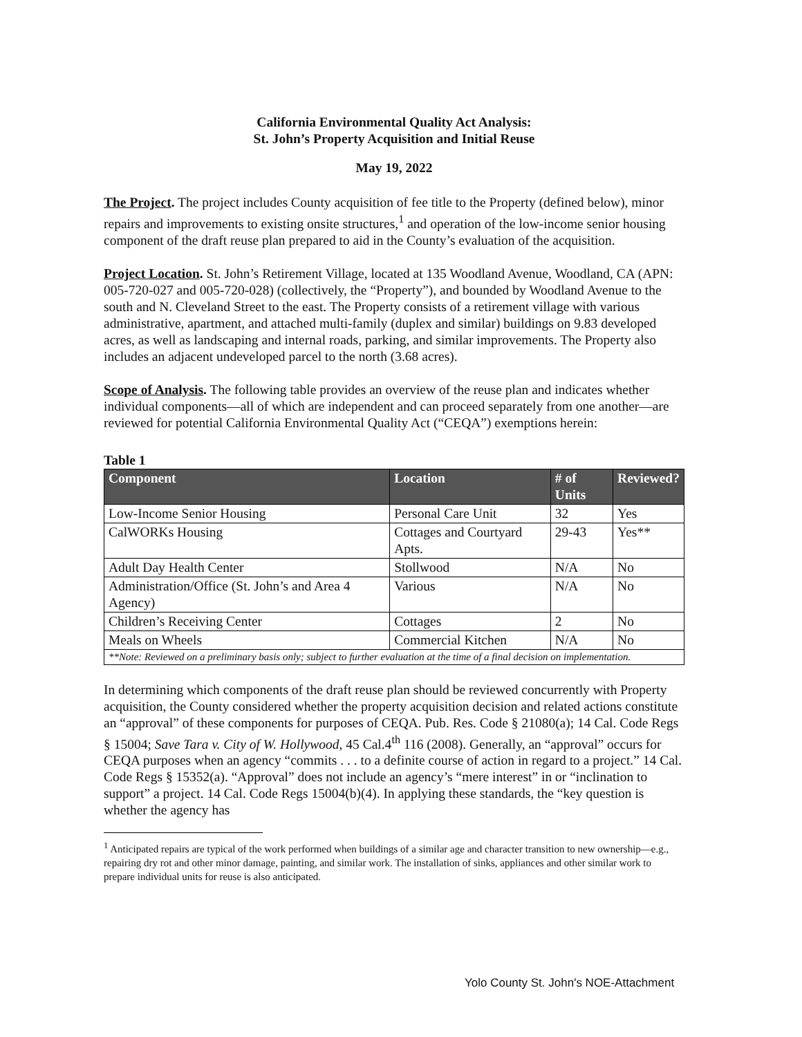California Environmental Quality Act Analysis:
St. John’s Property Acquisition and Initial Reuse
May 19, 2022
The Project. The project includes County acquisition of fee title to the Property (defined below), minor repairs and improvements to existing onsite structures,<sup>1</sup> and operation of the low-income senior housing component of the draft reuse plan prepared to aid in the County’s evaluation of the acquisition.
Project Location. St. John’s Retirement Village, located at 135 Woodland Avenue, Woodland, CA (APN: 005-720-027 and 005-720-028) (collectively, the “Property”), and bounded by Woodland Avenue to the south and N. Cleveland Street to the east. The Property consists of a retirement village with various administrative, apartment, and attached multi-family (duplex and similar) buildings on 9.83 developed acres, as well as landscaping and internal roads, parking, and similar improvements. The Property also includes an adjacent undeveloped parcel to the north (3.68 acres).
Scope of Analysis. The following table provides an overview of the reuse plan and indicates whether individual components—all of which are independent and can proceed separately from one another—are reviewed for potential California Environmental Quality Act (“CEQA”) exemptions herein:
Table 1
| Component | Location | # of Units | Reviewed? |
| --- | --- | --- | --- |
| Low-Income Senior Housing | Personal Care Unit | 32 | Yes |
| CalWORKs Housing | Cottages and Courtyard Apts. | 29-43 | Yes** |
| Adult Day Health Center | Stollwood | N/A | No |
| Administration/Office (St. John’s and Area 4 Agency) | Various | N/A | No |
| Children’s Receiving Center | Cottages | 2 | No |
| Meals on Wheels | Commercial Kitchen | N/A | No |
| **Note: Reviewed on a preliminary basis only; subject to further evaluation at the time of a final decision on implementation. | | | |
In determining which components of the draft reuse plan should be reviewed concurrently with Property acquisition, the County considered whether the property acquisition decision and related actions constitute an “approval” of these components for purposes of CEQA. Pub. Res. Code § 21080(a); 14 Cal. Code Regs § 15004; Save Tara v. City of W. Hollywood, 45 Cal.4<sup>th</sup> 116 (2008). Generally, an “approval” occurs for CEQA purposes when an agency “commits . . . to a definite course of action in regard to a project.” 14 Cal. Code Regs § 15352(a). “Approval” does not include an agency’s “mere interest” in or “inclination to support” a project. 14 Cal. Code Regs 15004(b)(4). In applying these standards, the “key question is whether the agency has
<sup>1</sup> Anticipated repairs are typical of the work performed when buildings of a similar age and character transition to new ownership—e.g., repairing dry rot and other minor damage, painting, and similar work. The installation of sinks, appliances and other similar work to prepare individual units for reuse is also anticipated.
Yolo County St. John's NOE-Attachment